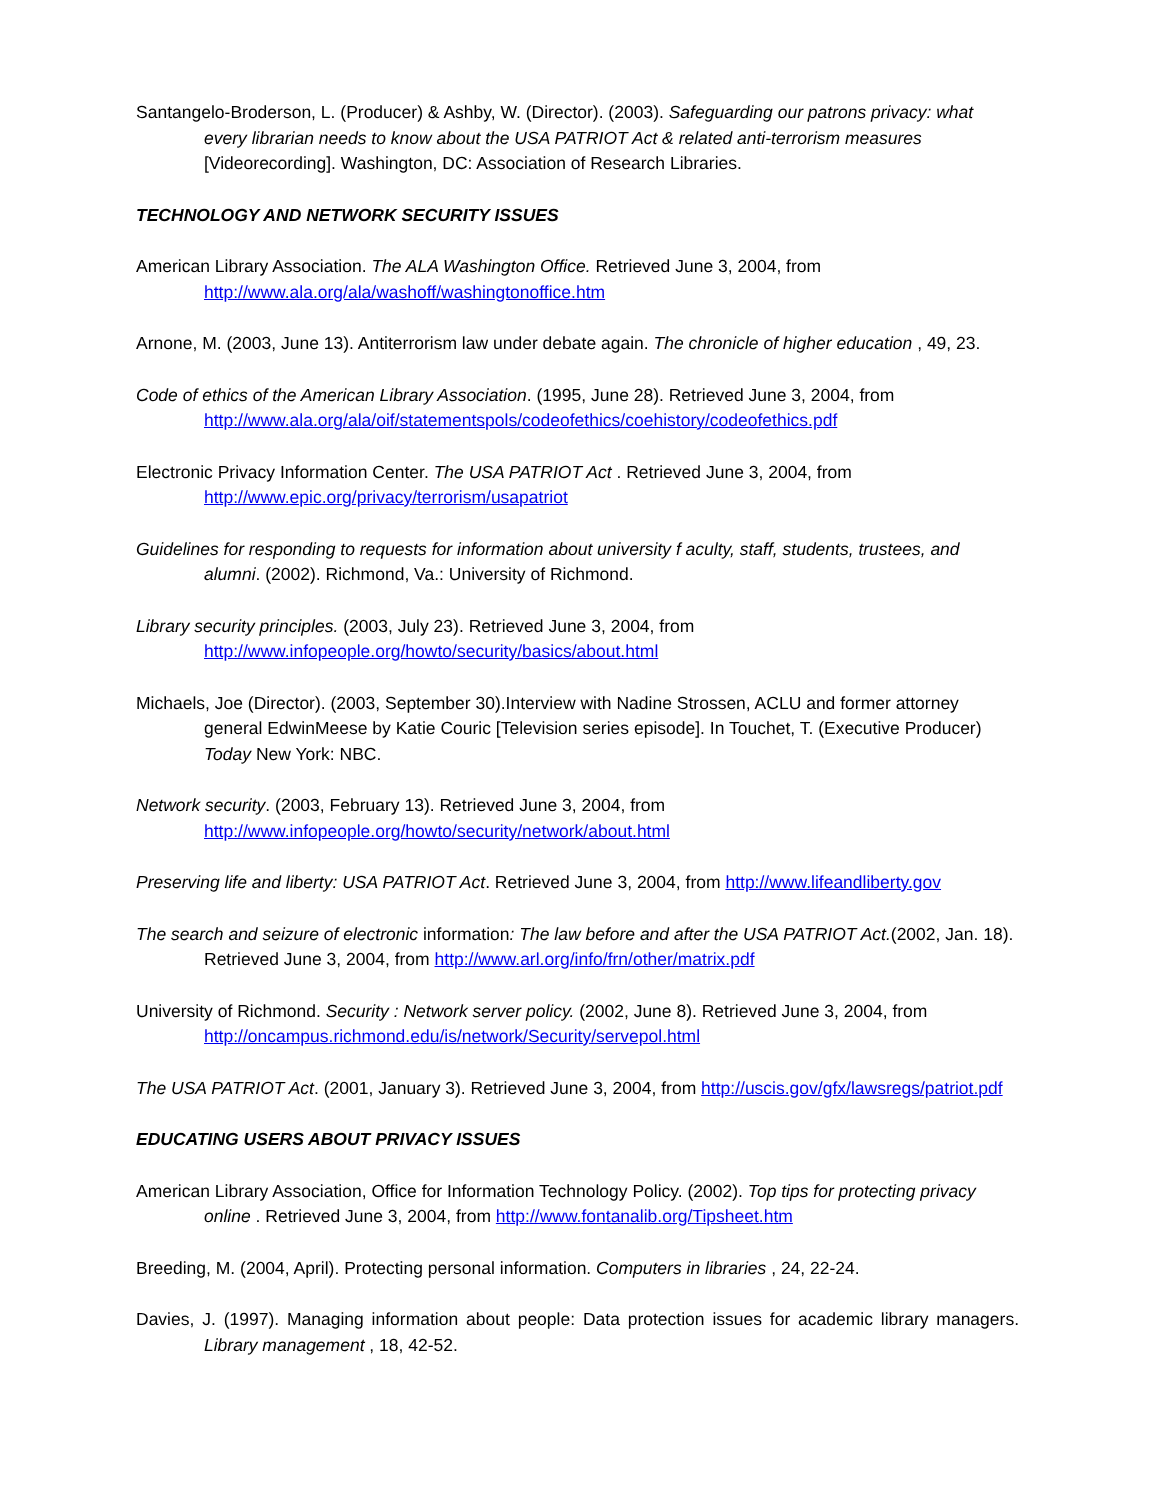Santangelo-Broderson, L. (Producer) & Ashby, W. (Director). (2003). Safeguarding our patrons privacy: what every librarian needs to know about the USA PATRIOT Act & related anti-terrorism measures [Videorecording]. Washington, DC: Association of Research Libraries.
TECHNOLOGY AND NETWORK SECURITY ISSUES
American Library Association. The ALA Washington Office. Retrieved June 3, 2004, from http://www.ala.org/ala/washoff/washingtonoffice.htm
Arnone, M. (2003, June 13). Antiterrorism law under debate again. The chronicle of higher education , 49, 23.
Code of ethics of the American Library Association. (1995, June 28). Retrieved June 3, 2004, from http://www.ala.org/ala/oif/statementspols/codeofethics/coehistory/codeofethics.pdf
Electronic Privacy Information Center. The USA PATRIOT Act . Retrieved June 3, 2004, from http://www.epic.org/privacy/terrorism/usapatriot
Guidelines for responding to requests for information about university f aculty, staff, students, trustees, and alumni. (2002). Richmond, Va.: University of Richmond.
Library security principles. (2003, July 23). Retrieved June 3, 2004, from http://www.infopeople.org/howto/security/basics/about.html
Michaels, Joe (Director). (2003, September 30).Interview with Nadine Strossen, ACLU and former attorney general EdwinMeese by Katie Couric [Television series episode]. In Touchet, T. (Executive Producer) Today New York: NBC.
Network security. (2003, February 13). Retrieved June 3, 2004, from http://www.infopeople.org/howto/security/network/about.html
Preserving life and liberty: USA PATRIOT Act. Retrieved June 3, 2004, from http://www.lifeandliberty.gov
The search and seizure of electronic information: The law before and after the USA PATRIOT Act.(2002, Jan. 18). Retrieved June 3, 2004, from http://www.arl.org/info/frn/other/matrix.pdf
University of Richmond. Security : Network server policy. (2002, June 8). Retrieved June 3, 2004, from http://oncampus.richmond.edu/is/network/Security/servepol.html
The USA PATRIOT Act. (2001, January 3). Retrieved June 3, 2004, from http://uscis.gov/gfx/lawsregs/patriot.pdf
EDUCATING USERS ABOUT PRIVACY ISSUES
American Library Association, Office for Information Technology Policy. (2002). Top tips for protecting privacy online . Retrieved June 3, 2004, from http://www.fontanalib.org/Tipsheet.htm
Breeding, M. (2004, April). Protecting personal information. Computers in libraries , 24, 22-24.
Davies, J. (1997). Managing information about people: Data protection issues for academic library managers. Library management , 18, 42-52.